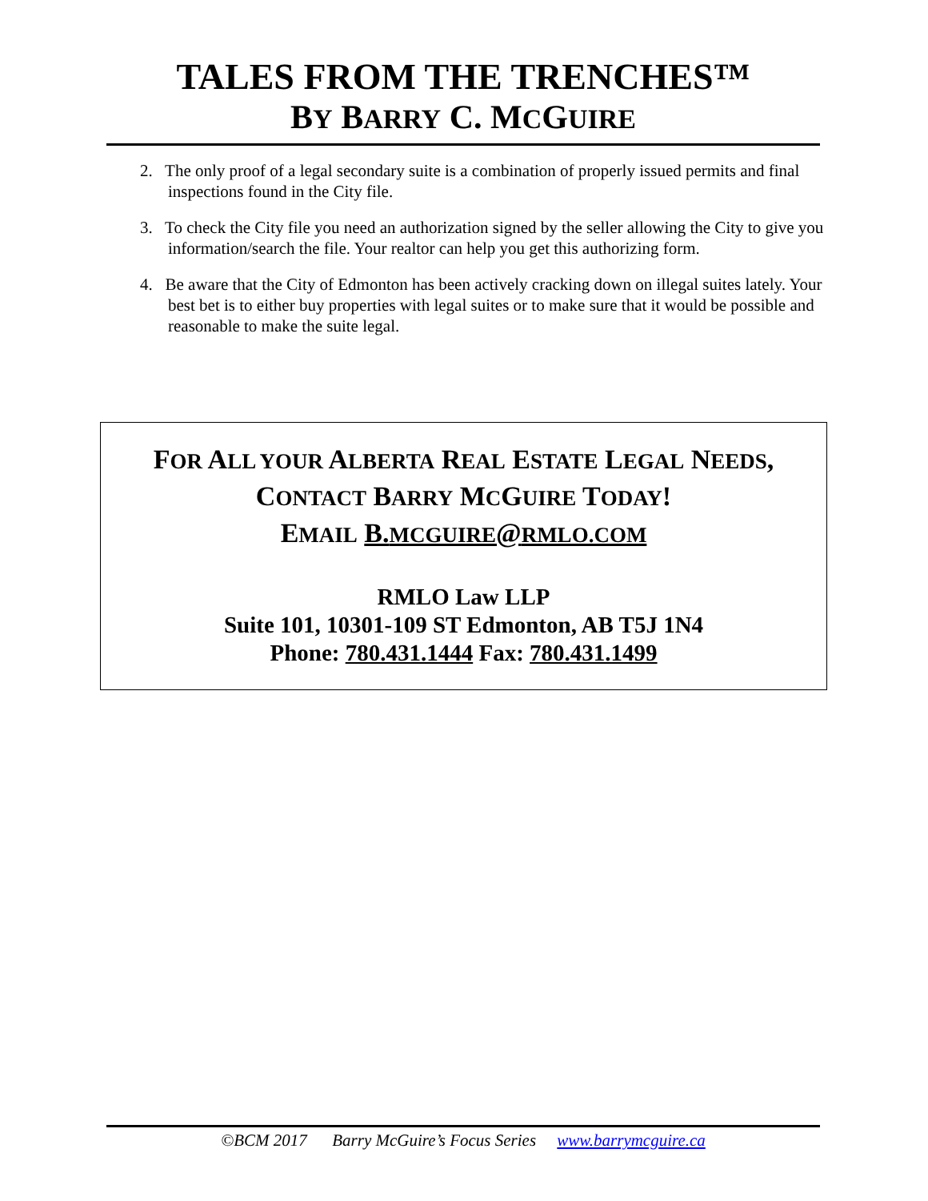TALES FROM THE TRENCHES™
BY BARRY C. MCGUIRE
2. The only proof of a legal secondary suite is a combination of properly issued permits and final inspections found in the City file.
3. To check the City file you need an authorization signed by the seller allowing the City to give you information/search the file. Your realtor can help you get this authorizing form.
4. Be aware that the City of Edmonton has been actively cracking down on illegal suites lately. Your best bet is to either buy properties with legal suites or to make sure that it would be possible and reasonable to make the suite legal.
FOR ALL YOUR ALBERTA REAL ESTATE LEGAL NEEDS,
CONTACT BARRY MCGUIRE TODAY!
EMAIL B.MCGUIRE@RMLO.COM
RMLO Law LLP
Suite 101, 10301-109 ST Edmonton, AB T5J 1N4
Phone: 780.431.1444 Fax: 780.431.1499
©BCM 2017 Barry McGuire’s Focus Series www.barrymcguire.ca